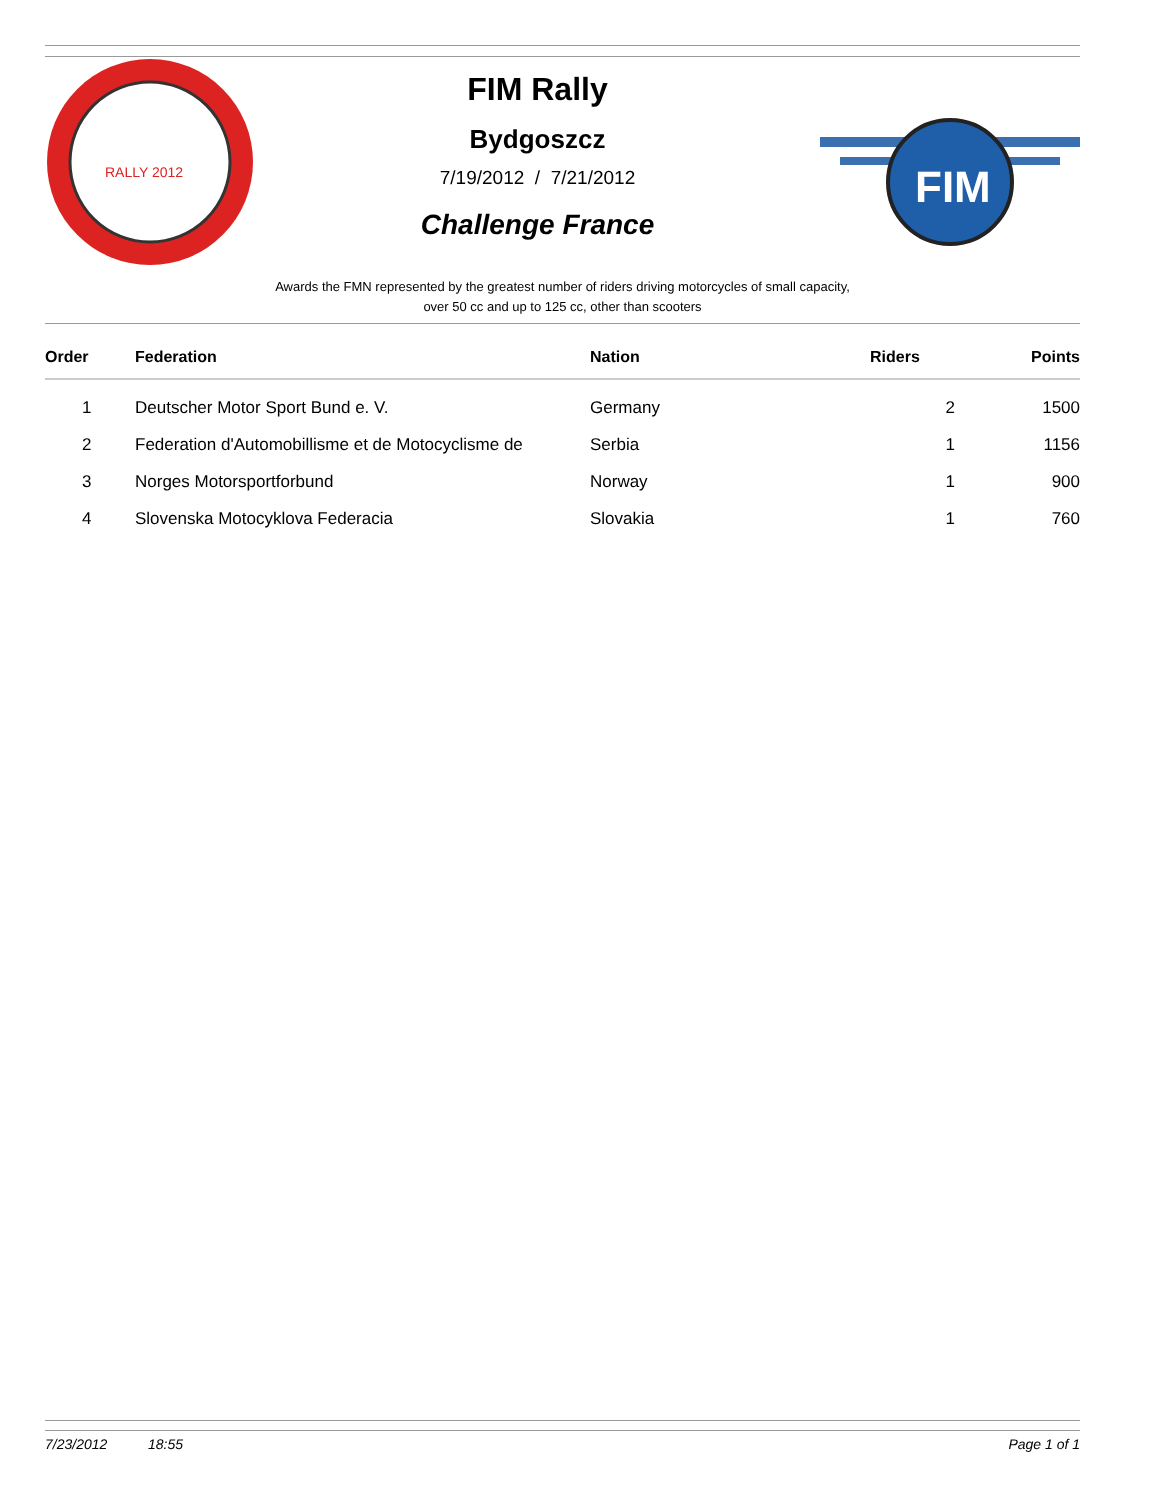RALLY 2012
FIM Rally
Bydgoszcz
7/19/2012 / 7/21/2012
Challenge France
FIM
Awards the FMN represented by the greatest number of riders driving motorcycles of small capacity,
over 50 cc and up to 125 cc, other than scooters
| Order | Federation | Nation | Riders | Points |
| --- | --- | --- | --- | --- |
| 1 | Deutscher Motor Sport Bund e. V. | Germany | 2 | 1500 |
| 2 | Federation d'Automobillisme et de Motocyclisme de | Serbia | 1 | 1156 |
| 3 | Norges Motorsportforbund | Norway | 1 | 900 |
| 4 | Slovenska Motocyklova Federacia | Slovakia | 1 | 760 |
7/23/2012 18:55 Page 1 of 1